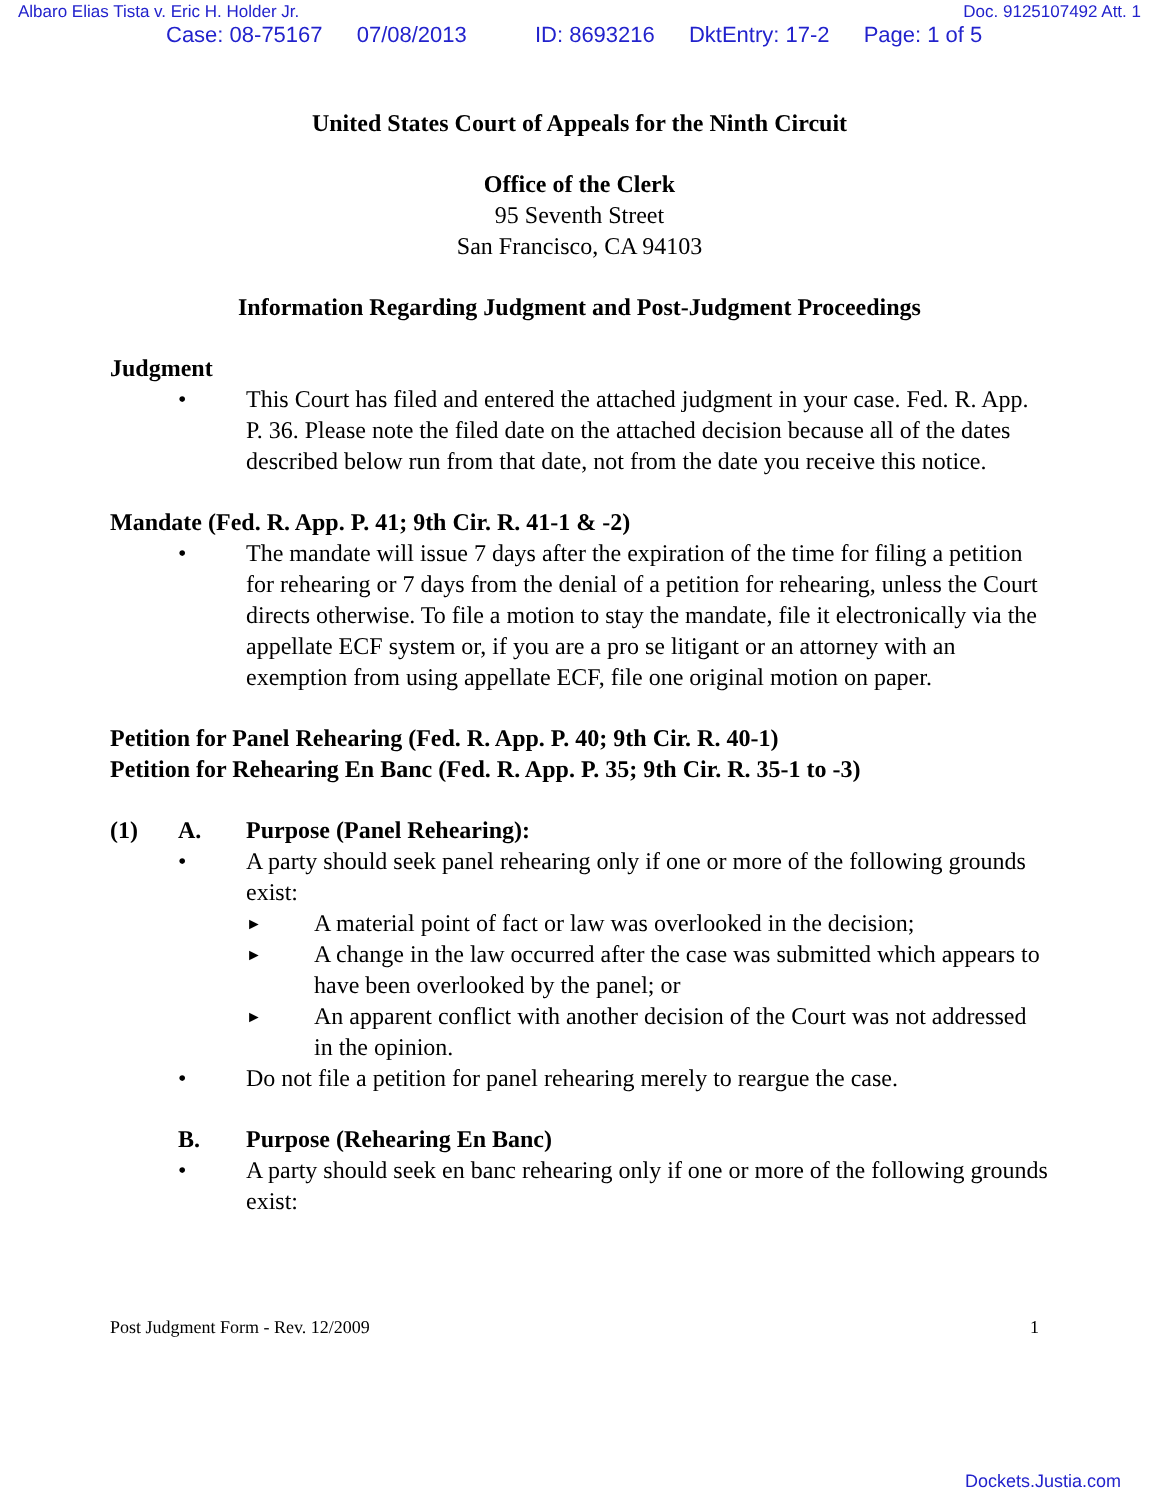Albaro Elias Tista v. Eric H. Holder Jr. Doc. 9125107492 Att. 1
Case: 08-75167 07/08/2013 ID: 8693216 DktEntry: 17-2 Page: 1 of 5
United States Court of Appeals for the Ninth Circuit
Office of the Clerk
95 Seventh Street
San Francisco, CA 94103
Information Regarding Judgment and Post-Judgment Proceedings
Judgment
• This Court has filed and entered the attached judgment in your case. Fed. R. App. P. 36. Please note the filed date on the attached decision because all of the dates described below run from that date, not from the date you receive this notice.
Mandate (Fed. R. App. P. 41; 9th Cir. R. 41-1 & -2)
• The mandate will issue 7 days after the expiration of the time for filing a petition for rehearing or 7 days from the denial of a petition for rehearing, unless the Court directs otherwise. To file a motion to stay the mandate, file it electronically via the appellate ECF system or, if you are a pro se litigant or an attorney with an exemption from using appellate ECF, file one original motion on paper.
Petition for Panel Rehearing (Fed. R. App. P. 40; 9th Cir. R. 40-1)
Petition for Rehearing En Banc (Fed. R. App. P. 35; 9th Cir. R. 35-1 to -3)
(1) A. Purpose (Panel Rehearing):
• A party should seek panel rehearing only if one or more of the following grounds exist:
► A material point of fact or law was overlooked in the decision;
► A change in the law occurred after the case was submitted which appears to have been overlooked by the panel; or
► An apparent conflict with another decision of the Court was not addressed in the opinion.
• Do not file a petition for panel rehearing merely to reargue the case.
B. Purpose (Rehearing En Banc)
• A party should seek en banc rehearing only if one or more of the following grounds exist:
Post Judgment Form - Rev. 12/2009 1
Dockets.Justia.com